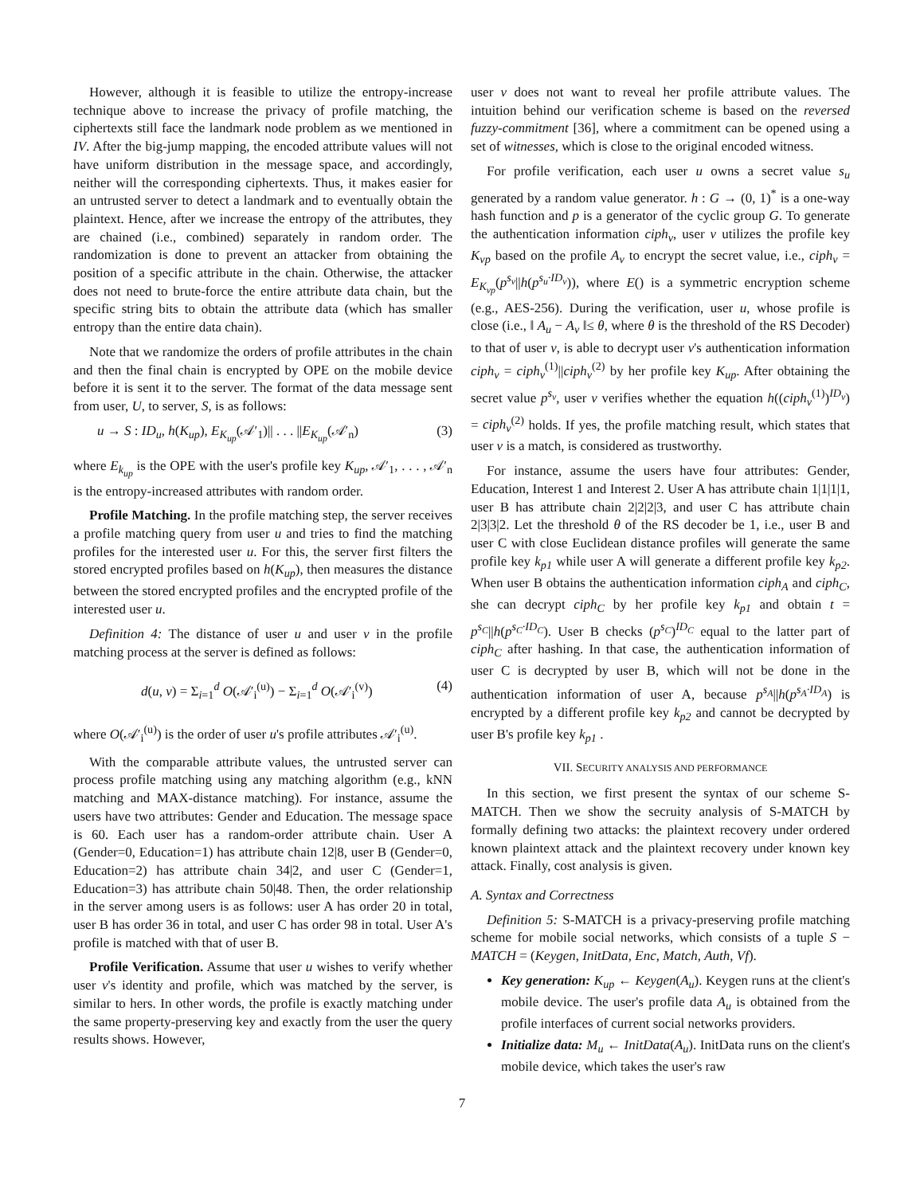However, although it is feasible to utilize the entropy-increase technique above to increase the privacy of profile matching, the ciphertexts still face the landmark node problem as we mentioned in IV. After the big-jump mapping, the encoded attribute values will not have uniform distribution in the message space, and accordingly, neither will the corresponding ciphertexts. Thus, it makes easier for an untrusted server to detect a landmark and to eventually obtain the plaintext. Hence, after we increase the entropy of the attributes, they are chained (i.e., combined) separately in random order. The randomization is done to prevent an attacker from obtaining the position of a specific attribute in the chain. Otherwise, the attacker does not need to brute-force the entire attribute data chain, but the specific string bits to obtain the attribute data (which has smaller entropy than the entire data chain).
Note that we randomize the orders of profile attributes in the chain and then the final chain is encrypted by OPE on the mobile device before it is sent it to the server. The format of the data message sent from user, U, to server, S, is as follows:
u → S : ID<sub>u</sub>, h(K<sub>up</sub>), E<sub>K<sub>up</sub></sub>(𝒜′<sub>1</sub>)|| . . . ||E<sub>K<sub>up</sub></sub>(𝒜′<sub>n</sub>) (3)
where E<sub>k<sub>up</sub></sub> is the OPE with the user's profile key K<sub>up</sub>, 𝒜′<sub>1</sub>, . . . , 𝒜′<sub>n</sub> is the entropy-increased attributes with random order.
Profile Matching. In the profile matching step, the server receives a profile matching query from user u and tries to find the matching profiles for the interested user u. For this, the server first filters the stored encrypted profiles based on h(K<sub>up</sub>), then measures the distance between the stored encrypted profiles and the encrypted profile of the interested user u.
Definition 4: The distance of user u and user v in the profile matching process at the server is defined as follows:
d(u, v) = Σ<sub>i=1</sub><sup>d</sup> O(𝒜′<sub>i</sub><sup>(u)</sup>) − Σ<sub>i=1</sub><sup>d</sup> O(𝒜′<sub>i</sub><sup>(v)</sup>) (4)
where O(𝒜′<sub>i</sub><sup>(u)</sup>) is the order of user u's profile attributes 𝒜′<sub>i</sub><sup>(u)</sup>.
With the comparable attribute values, the untrusted server can process profile matching using any matching algorithm (e.g., kNN matching and MAX-distance matching). For instance, assume the users have two attributes: Gender and Education. The message space is 60. Each user has a random-order attribute chain. User A (Gender=0, Education=1) has attribute chain 12|8, user B (Gender=0, Education=2) has attribute chain 34|2, and user C (Gender=1, Education=3) has attribute chain 50|48. Then, the order relationship in the server among users is as follows: user A has order 20 in total, user B has order 36 in total, and user C has order 98 in total. User A's profile is matched with that of user B.
Profile Verification. Assume that user u wishes to verify whether user v's identity and profile, which was matched by the server, is similar to hers. In other words, the profile is exactly matching under the same property-preserving key and exactly from the user the query results shows. However,
user v does not want to reveal her profile attribute values. The intuition behind our verification scheme is based on the reversed fuzzy-commitment [36], where a commitment can be opened using a set of witnesses, which is close to the original encoded witness.
For profile verification, each user u owns a secret value s<sub>u</sub> generated by a random value generator. h : G → (0, 1)<sup>*</sup> is a one-way hash function and p is a generator of the cyclic group G. To generate the authentication information ciph<sub>v</sub>, user v utilizes the profile key K<sub>vp</sub> based on the profile A<sub>v</sub> to encrypt the secret value, i.e., ciph<sub>v</sub> = E<sub>K<sub>vp</sub></sub>(p<sup>s<sub>v</sub></sup>||h(p<sup>s<sub>u</sub>·ID<sub>v</sub></sup>)), where E() is a symmetric encryption scheme (e.g., AES-256). During the verification, user u, whose profile is close (i.e., ‖ A<sub>u</sub> − A<sub>v</sub> ‖≤ θ, where θ is the threshold of the RS Decoder) to that of user v, is able to decrypt user v's authentication information ciph<sub>v</sub> = ciph<sub>v</sub><sup>(1)</sup>||ciph<sub>v</sub><sup>(2)</sup> by her profile key K<sub>up</sub>. After obtaining the secret value p<sup>s<sub>v</sub></sup>, user v verifies whether the equation h((ciph<sub>v</sub><sup>(1)</sup>)<sup>ID<sub>v</sub></sup>) = ciph<sub>v</sub><sup>(2)</sup> holds. If yes, the profile matching result, which states that user v is a match, is considered as trustworthy.
For instance, assume the users have four attributes: Gender, Education, Interest 1 and Interest 2. User A has attribute chain 1|1|1|1, user B has attribute chain 2|2|2|3, and user C has attribute chain 2|3|3|2. Let the threshold θ of the RS decoder be 1, i.e., user B and user C with close Euclidean distance profiles will generate the same profile key k<sub>p1</sub> while user A will generate a different profile key k<sub>p2</sub>. When user B obtains the authentication information ciph<sub>A</sub> and ciph<sub>C</sub>, she can decrypt ciph<sub>C</sub> by her profile key k<sub>p1</sub> and obtain t = p<sup>s<sub>C</sub></sup>||h(p<sup>s<sub>C</sub>·ID<sub>C</sub></sup>). User B checks (p<sup>s<sub>C</sub></sup>)<sup>ID<sub>C</sub></sup> equal to the latter part of ciph<sub>C</sub> after hashing. In that case, the authentication information of user C is decrypted by user B, which will not be done in the authentication information of user A, because p<sup>s<sub>A</sub></sup>||h(p<sup>s<sub>A</sub>·ID<sub>A</sub></sup>) is encrypted by a different profile key k<sub>p2</sub> and cannot be decrypted by user B's profile key k<sub>p1</sub> .
VII. SECURITY ANALYSIS AND PERFORMANCE
In this section, we first present the syntax of our scheme S-MATCH. Then we show the secruity analysis of S-MATCH by formally defining two attacks: the plaintext recovery under ordered known plaintext attack and the plaintext recovery under known key attack. Finally, cost analysis is given.
A. Syntax and Correctness
Definition 5: S-MATCH is a privacy-preserving profile matching scheme for mobile social networks, which consists of a tuple S − MATCH = (Keygen, InitData, Enc, Match, Auth, Vf).
Key generation: K<sub>up</sub> ← Keygen(A<sub>u</sub>). Keygen runs at the client's mobile device. The user's profile data A<sub>u</sub> is obtained from the profile interfaces of current social networks providers.
Initialize data: M<sub>u</sub> ← InitData(A<sub>u</sub>). InitData runs on the client's mobile device, which takes the user's raw
7